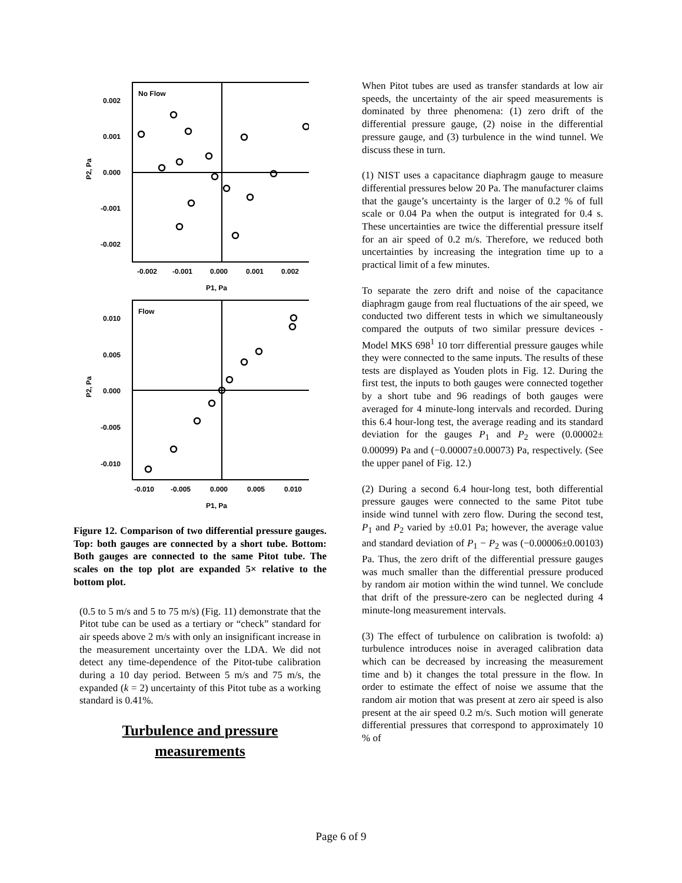No Flow
0.002
0.001
0.000
-0.001
-0.002
-0.002
-0.001
0.000
0.001
0.002
P1, Pa
P2, Pa
Flow
0.010
0.005
0.000
-0.005
-0.010
-0.010
-0.005
0.000
0.005
0.010
P1, Pa
P2, Pa
Figure 12. Comparison of two differential pressure gauges. Top: both gauges are connected by a short tube. Bottom: Both gauges are connected to the same Pitot tube. The scales on the top plot are expanded 5× relative to the bottom plot.
(0.5 to 5 m/s and 5 to 75 m/s) (Fig. 11) demonstrate that the Pitot tube can be used as a tertiary or “check” standard for air speeds above 2 m/s with only an insignificant increase in the measurement uncertainty over the LDA. We did not detect any time-dependence of the Pitot-tube calibration during a 10 day period. Between 5 m/s and 75 m/s, the expanded (k = 2) uncertainty of this Pitot tube as a working standard is 0.41%.
Turbulence and pressure measurements
When Pitot tubes are used as transfer standards at low air speeds, the uncertainty of the air speed measurements is dominated by three phenomena: (1) zero drift of the differential pressure gauge, (2) noise in the differential pressure gauge, and (3) turbulence in the wind tunnel. We discuss these in turn.
(1) NIST uses a capacitance diaphragm gauge to measure differential pressures below 20 Pa. The manufacturer claims that the gauge’s uncertainty is the larger of 0.2 % of full scale or 0.04 Pa when the output is integrated for 0.4 s. These uncertainties are twice the differential pressure itself for an air speed of 0.2 m/s. Therefore, we reduced both uncertainties by increasing the integration time up to a practical limit of a few minutes.
To separate the zero drift and noise of the capacitance diaphragm gauge from real fluctuations of the air speed, we conducted two different tests in which we simultaneously compared the outputs of two similar pressure devices - Model MKS 698<sup>1</sup> 10 torr differential pressure gauges while they were connected to the same inputs. The results of these tests are displayed as Youden plots in Fig. 12. During the first test, the inputs to both gauges were connected together by a short tube and 96 readings of both gauges were averaged for 4 minute-long intervals and recorded. During this 6.4 hour-long test, the average reading and its standard deviation for the gauges P<sub>1</sub> and P<sub>2</sub> were (0.00002± 0.00099) Pa and (−0.00007±0.00073) Pa, respectively. (See the upper panel of Fig. 12.)
(2) During a second 6.4 hour-long test, both differential pressure gauges were connected to the same Pitot tube inside wind tunnel with zero flow. During the second test, P<sub>1</sub> and P<sub>2</sub> varied by ±0.01 Pa; however, the average value and standard deviation of P<sub>1</sub> − P<sub>2</sub> was (−0.00006±0.00103) Pa. Thus, the zero drift of the differential pressure gauges was much smaller than the differential pressure produced by random air motion within the wind tunnel. We conclude that drift of the pressure-zero can be neglected during 4 minute-long measurement intervals.
(3) The effect of turbulence on calibration is twofold: a) turbulence introduces noise in averaged calibration data which can be decreased by increasing the measurement time and b) it changes the total pressure in the flow. In order to estimate the effect of noise we assume that the random air motion that was present at zero air speed is also present at the air speed 0.2 m/s. Such motion will generate differential pressures that correspond to approximately 10 % of
Page 6 of 9